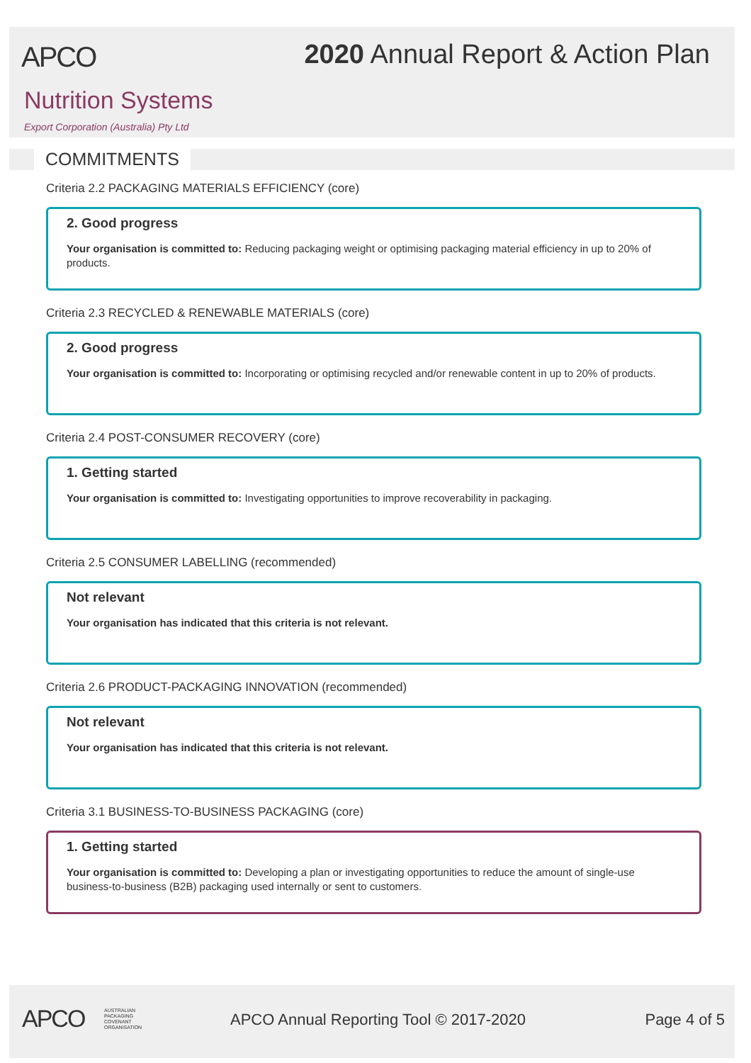APCO
2020 Annual Report & Action Plan
Nutrition Systems
Export Corporation (Australia) Pty Ltd
COMMITMENTS
Criteria 2.2 PACKAGING MATERIALS EFFICIENCY (core)
2. Good progress
Your organisation is committed to: Reducing packaging weight or optimising packaging material efficiency in up to 20% of products.
Criteria 2.3 RECYCLED & RENEWABLE MATERIALS (core)
2. Good progress
Your organisation is committed to: Incorporating or optimising recycled and/or renewable content in up to 20% of products.
Criteria 2.4 POST-CONSUMER RECOVERY (core)
1. Getting started
Your organisation is committed to: Investigating opportunities to improve recoverability in packaging.
Criteria 2.5 CONSUMER LABELLING (recommended)
Not relevant
Your organisation has indicated that this criteria is not relevant.
Criteria 2.6 PRODUCT-PACKAGING INNOVATION (recommended)
Not relevant
Your organisation has indicated that this criteria is not relevant.
Criteria 3.1 BUSINESS-TO-BUSINESS PACKAGING (core)
1. Getting started
Your organisation is committed to: Developing a plan or investigating opportunities to reduce the amount of single-use business-to-business (B2B) packaging used internally or sent to customers.
APCO
AUSTRALIAN
PACKAGING
COVENANT
ORGANISATION
APCO Annual Reporting Tool © 2017-2020
Page 4 of 5